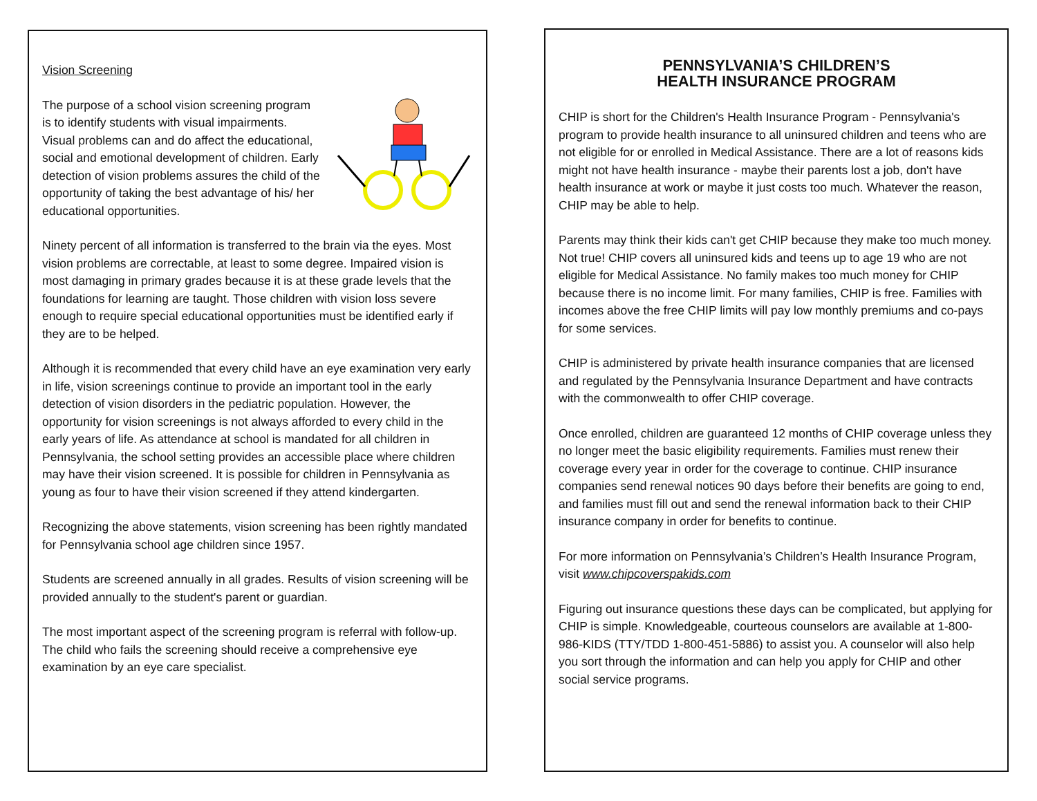Vision Screening
The purpose of a school vision screening program is to identify students with visual impairments. Visual problems can and do affect the educational, social and emotional development of children. Early detection of vision problems assures the child of the opportunity of taking the best advantage of his/ her educational opportunities.
Ninety percent of all information is transferred to the brain via the eyes. Most vision problems are correctable, at least to some degree. Impaired vision is most damaging in primary grades because it is at these grade levels that the foundations for learning are taught. Those children with vision loss severe enough to require special educational opportunities must be identified early if they are to be helped.
Although it is recommended that every child have an eye examination very early in life, vision screenings continue to provide an important tool in the early detection of vision disorders in the pediatric population. However, the opportunity for vision screenings is not always afforded to every child in the early years of life. As attendance at school is mandated for all children in Pennsylvania, the school setting provides an accessible place where children may have their vision screened. It is possible for children in Pennsylvania as young as four to have their vision screened if they attend kindergarten.
Recognizing the above statements, vision screening has been rightly mandated for Pennsylvania school age children since 1957.
Students are screened annually in all grades. Results of vision screening will be provided annually to the student's parent or guardian.
The most important aspect of the screening program is referral with follow-up. The child who fails the screening should receive a comprehensive eye examination by an eye care specialist.
PENNSYLVANIA’S CHILDREN’S
HEALTH INSURANCE PROGRAM
CHIP is short for the Children's Health Insurance Program - Pennsylvania's program to provide health insurance to all uninsured children and teens who are not eligible for or enrolled in Medical Assistance. There are a lot of reasons kids might not have health insurance - maybe their parents lost a job, don't have health insurance at work or maybe it just costs too much. Whatever the reason, CHIP may be able to help.
Parents may think their kids can't get CHIP because they make too much money. Not true! CHIP covers all uninsured kids and teens up to age 19 who are not eligible for Medical Assistance. No family makes too much money for CHIP because there is no income limit. For many families, CHIP is free. Families with incomes above the free CHIP limits will pay low monthly premiums and co-pays for some services.
CHIP is administered by private health insurance companies that are licensed and regulated by the Pennsylvania Insurance Department and have contracts with the commonwealth to offer CHIP coverage.
Once enrolled, children are guaranteed 12 months of CHIP coverage unless they no longer meet the basic eligibility requirements. Families must renew their coverage every year in order for the coverage to continue. CHIP insurance companies send renewal notices 90 days before their benefits are going to end, and families must fill out and send the renewal information back to their CHIP insurance company in order for benefits to continue.
For more information on Pennsylvania’s Children’s Health Insurance Program, visit www.chipcoverspakids.com
Figuring out insurance questions these days can be complicated, but applying for CHIP is simple. Knowledgeable, courteous counselors are available at 1-800-986-KIDS (TTY/TDD 1-800-451-5886) to assist you. A counselor will also help you sort through the information and can help you apply for CHIP and other social service programs.